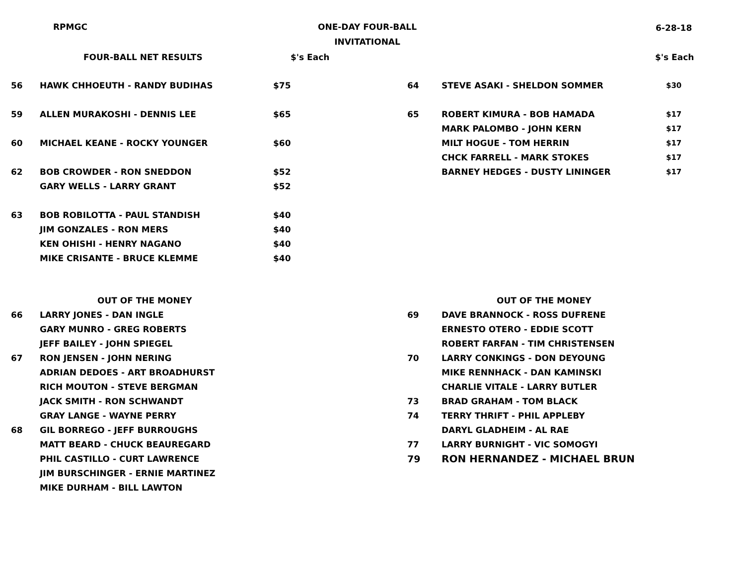RPMGC
ONE-DAY FOUR-BALL
INVITATIONAL
6-28-18
| | FOUR-BALL NET RESULTS | $'s Each |
| --- | --- | --- |
| 56 | HAWK CHHOEUTH - RANDY BUDIHAS | $75 |
| 59 | ALLEN MURAKOSHI - DENNIS LEE | $65 |
| 60 | MICHAEL KEANE - ROCKY YOUNGER | $60 |
| 62 | BOB CROWDER - RON SNEDDON | $52 |
| | GARY WELLS - LARRY GRANT | $52 |
| 63 | BOB ROBILOTTA - PAUL STANDISH | $40 |
| | JIM GONZALES - RON MERS | $40 |
| | KEN OHISHI - HENRY NAGANO | $40 |
| | MIKE CRISANTE - BRUCE KLEMME | $40 |
| | | $'s Each |
| --- | --- | --- |
| 64 | STEVE ASAKI - SHELDON SOMMER | $30 |
| 65 | ROBERT KIMURA - BOB HAMADA | $17 |
| | MARK PALOMBO - JOHN KERN | $17 |
| | MILT HOGUE - TOM HERRIN | $17 |
| | CHCK FARRELL - MARK STOKES | $17 |
| | BARNEY HEDGES - DUSTY LININGER | $17 |
| | OUT OF THE MONEY |
| --- | --- |
| 66 | LARRY JONES - DAN INGLE |
| | GARY MUNRO - GREG ROBERTS |
| | JEFF BAILEY - JOHN SPIEGEL |
| 67 | RON JENSEN - JOHN NERING |
| | ADRIAN DEDOES - ART BROADHURST |
| | RICH MOUTON - STEVE BERGMAN |
| | JACK SMITH - RON SCHWANDT |
| | GRAY LANGE - WAYNE PERRY |
| 68 | GIL BORREGO - JEFF BURROUGHS |
| | MATT BEARD - CHUCK BEAUREGARD |
| | PHIL CASTILLO - CURT LAWRENCE |
| | JIM BURSCHINGER - ERNIE MARTINEZ |
| | MIKE DURHAM - BILL LAWTON |
| | OUT OF THE MONEY |
| --- | --- |
| 69 | DAVE BRANNOCK - ROSS DUFRENE |
| | ERNESTO OTERO - EDDIE SCOTT |
| | ROBERT FARFAN - TIM CHRISTENSEN |
| 70 | LARRY CONKINGS - DON DEYOUNG |
| | MIKE RENNHACK - DAN KAMINSKI |
| | CHARLIE VITALE - LARRY BUTLER |
| 73 | BRAD GRAHAM - TOM BLACK |
| 74 | TERRY THRIFT - PHIL APPLEBY |
| | DARYL GLADHEIM - AL RAE |
| 77 | LARRY BURNIGHT - VIC SOMOGYI |
| 79 | RON HERNANDEZ - MICHAEL BRUN |